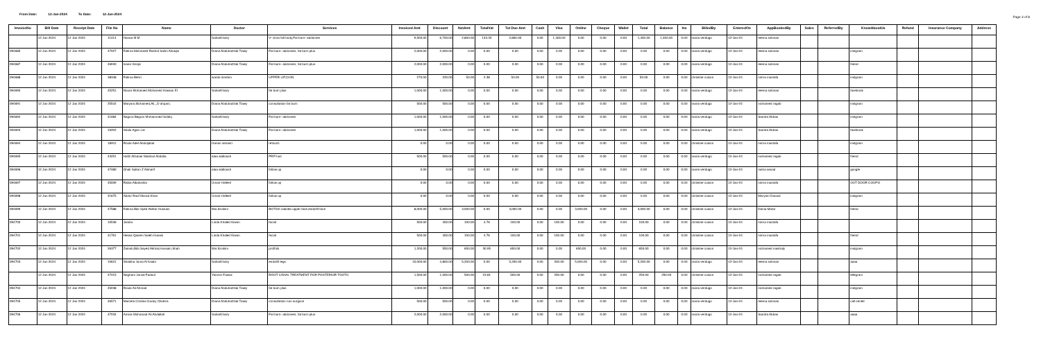From Date: 12-Jan-2024 To Date: 12-Jan-2024 Page 3 of 8
| InvoiceNo | Bill Date | Receipt Date | File No | Name | Doctor | Services | Invoiced Amt | Discount | NetAmt | TotalVat | Tot Due Amt | Cash | Visa | Online | Cheque | Wallet | Total | Balance | Ins | BilledBy | EnteredOn | AppBookedBy | Sales | ReferredBy | KnowAboutUs | Refund | Insurance Company | Address |
| --- | --- | --- | --- | --- | --- | --- | --- | --- | --- | --- | --- | --- | --- | --- | --- | --- | --- | --- | --- | --- | --- | --- | --- | --- | --- | --- | --- | --- |
| | 12 Jan 2024 | 12 Jan 2024 | 11414 | Hanaa M M | SaharKhairy | V- viora full body,Fat burn- abdomen | 9,500.00 | 6,700.00 | 2,800.00 | 133.33 | 2,800.00 | 0.00 | 1,400.00 | 0.00 | 0.00 | 0.00 | 1,400.00 | 1,400.00 | 0.00 | maria verdugo | 12-Jan-24 | reema soliman | | | | | | |
| 094685 | 12 Jan 2024 | 12 Jan 2024 | 47027 | Fatima Mohamed Rashid Salim Alnaqbi | Diana Abdulrazzak Tiawy | Fat burn- abdomen, fat burn plus | 2,000.00 | 2,000.00 | 0.00 | 0.00 | 0.00 | 0.00 | 0.00 | 0.00 | 0.00 | 0.00 | 0.00 | 0.00 | 0.00 | maria verdugo | 12-Jan-24 | reema soliman | | | instgram | | | |
| 094687 | 12 Jan 2024 | 12 Jan 2024 | 46940 | Ivana Visnjic | Diana Abdulrazzak Tiawy | Fat burn- abdomen, fat burn plus | 2,000.00 | 2,000.00 | 0.00 | 0.00 | 0.00 | 0.00 | 0.00 | 0.00 | 0.00 | 0.00 | 0.00 | 0.00 | 0.00 | maria verdugo | 12-Jan-24 | reema soliman | | | friend | | | |
| 094688 | 12 Jan 2024 | 12 Jan 2024 | 38348 | Fatima Behri | warda ibrahim | UPPER LIP,CHIN | 270.00 | 220.00 | 50.00 | 2.38 | 50.00 | 50.00 | 0.00 | 0.00 | 0.00 | 0.00 | 50.00 | 0.00 | 0.00 | christine cuison | 12-Jan-24 | mirna mustafa | | | instgram | | | |
| 094690 | 12 Jan 2024 | 12 Jan 2024 | 45251 | Noura Mohamed Mohamed Hassan El | SaharKhairy | fat burn plus | 1,000.00 | 1,000.00 | 0.00 | 0.00 | 0.00 | 0.00 | 0.00 | 0.00 | 0.00 | 0.00 | 0.00 | 0.00 | 0.00 | maria verdugo | 12-Jan-24 | reema soliman | | | facebook | | | |
| 094691 | 12 Jan 2024 | 12 Jan 2024 | 25542 | Maryam,Mohamed,Ali,,,D ahqani, | Diana Abdulrazzak Tiawy | consultation fat burn | 500.00 | 500.00 | 0.00 | 0.00 | 0.00 | 0.00 | 0.00 | 0.00 | 0.00 | 0.00 | 0.00 | 0.00 | 0.00 | maria verdugo | 12-Jan-24 | mohamed ragab | | | instgram | | | |
| 094692 | 12 Jan 2024 | 12 Jan 2024 | 41084 | Nagma Begum Mohammed Siddiq | SaharKhairy | Fat burn- abdomen | 1,000.00 | 1,000.00 | 0.00 | 0.00 | 0.00 | 0.00 | 0.00 | 0.00 | 0.00 | 0.00 | 0.00 | 0.00 | 0.00 | maria verdugo | 12-Jan-24 | Sandra Abbas | | | instgram | | | |
| 094693 | 12 Jan 2024 | 12 Jan 2024 | 33202 | Shalu Agan Lal | Diana Abdulrazzak Tiawy | Fat burn- abdomen | 1,000.00 | 1,000.00 | 0.00 | 0.00 | 0.00 | 0.00 | 0.00 | 0.00 | 0.00 | 0.00 | 0.00 | 0.00 | 0.00 | maria verdugo | 12-Jan-24 | Sandra Abbas | | | facebook | | | |
| 094694 | 12 Jan 2024 | 12 Jan 2024 | 18911 | Roula Adel Abduljabar | Hanan almasri | retouch | 0.00 | 0.00 | 0.00 | 0.00 | 0.00 | 0.00 | 0.00 | 0.00 | 0.00 | 0.00 | 0.00 | 0.00 | 0.00 | christine cuison | 12-Jan-24 | mirna mustafa | | | instgram | | | |
| 094695 | 12 Jan 2024 | 12 Jan 2024 | 43251 | Hafiz Alzubair Mabloul Abdalla | alaa alalloush | PRP-hair | 500.00 | 500.00 | 0.00 | 0.00 | 0.00 | 0.00 | 0.00 | 0.00 | 0.00 | 0.00 | 0.00 | 0.00 | 0.00 | maria verdugo | 12-Jan-24 | mohamed ragab | | | friend | | | |
| 094696 | 12 Jan 2024 | 12 Jan 2024 | 47480 | Ghali Sultan Z Alsharif | alaa alalloush | follow up | 0.00 | 0.00 | 0.00 | 0.00 | 0.00 | 0.00 | 0.00 | 0.00 | 0.00 | 0.00 | 0.00 | 0.00 | 0.00 | maria verdugo | 12-Jan-24 | rasha assad | | | google | | | |
| 094697 | 12 Jan 2024 | 12 Jan 2024 | 45009 | Rabia Albaloshia | Umair Hafeez | follow up | 0.00 | 0.00 | 0.00 | 0.00 | 0.00 | 0.00 | 0.00 | 0.00 | 0.00 | 0.00 | 0.00 | 0.00 | 0.00 | christine cuison | 12-Jan-24 | mirna mustafa | | | OUT DOOR COUPO | | | |
| 094698 | 12 Jan 2024 | 12 Jan 2024 | 41675 | Abdur Rauf Murad Khan | Umair Hafeez | follow up | 0.00 | 0.00 | 0.00 | 0.00 | 0.00 | 0.00 | 0.00 | 0.00 | 0.00 | 0.00 | 0.00 | 0.00 | 0.00 | christine cuison | 12-Jan-24 | Maryam Daoudi | | | instgram | | | |
| 094699 | 12 Jan 2024 | 12 Jan 2024 | 47588 | Fatima Bibi Syed Akhtar Hussain | Mai Ibrahim | BOTOX nabotta upper face,endolift face | 8,000.00 | 5,000.00 | 3,000.00 | 0.00 | 3,000.00 | 0.00 | 0.00 | 3,000.00 | 0.00 | 0.00 | 3,000.00 | 0.00 | 0.00 | christine cuison | 12-Jan-24 | Dania Matar | | | friend | | | |
| 094700 | 12 Jan 2024 | 12 Jan 2024 | 10536 | Jamila | Linda Khaled Kiwan | facial | 500.00 | 400.00 | 100.00 | 4.76 | 100.00 | 0.00 | 100.00 | 0.00 | 0.00 | 0.00 | 100.00 | 0.00 | 0.00 | christine cuison | 12-Jan-24 | mirna mustafa | | | | | | |
| 094701 | 12 Jan 2024 | 12 Jan 2024 | 41761 | Hessa Qasem Saleh Husain | Linda Khaled Kiwan | facial | 500.00 | 400.00 | 100.00 | 4.76 | 100.00 | 0.00 | 100.00 | 0.00 | 0.00 | 0.00 | 100.00 | 0.00 | 0.00 | christine cuison | 12-Jan-24 | mirna mustafa | | | friend | | | |
| 094702 | 12 Jan 2024 | 12 Jan 2024 | 26377 | Zainab,Bibi,Sayed Akhtar,Hussain,Shah | Mai Ibrahim | profhilo | 1,200.00 | 550.00 | 650.00 | 30.95 | 650.00 | 0.00 | 0.00 | 650.00 | 0.00 | 0.00 | 650.00 | 0.00 | 0.00 | christine cuison | 12-Jan-24 | mohamed mashaly | | | instgram | | | |
| 094703 | 12 Jan 2024 | 12 Jan 2024 | 10621 | Shaikha Juma Al Kaabi | SaharKhairy | endolift legs | 10,000.00 | 4,800.00 | 5,200.00 | 0.00 | 5,200.00 | 0.00 | 200.00 | 5,000.00 | 0.00 | 0.00 | 5,200.00 | 0.00 | 0.00 | maria verdugo | 12-Jan-24 | reema soliman | | | aaaa | | | |
| | 12 Jan 2024 | 12 Jan 2024 | 47415 | Nagham Jamal Fadoul | Yasmin Fawaz | ROOT CANAL TREATMENT FOR POSTERIOR TOOTH | 1,500.00 | 1,000.00 | 500.00 | 23.81 | 500.00 | 0.00 | 250.00 | 0.00 | 0.00 | 0.00 | 250.00 | 250.00 | 0.00 | christine cuison | 12-Jan-24 | mohamed ragab | | | telegram | | | |
| 094704 | 12 Jan 2024 | 12 Jan 2024 | 45038 | Roula Ali Ahmad | Diana Abdulrazzak Tiawy | fat burn plus | 1,000.00 | 1,000.00 | 0.00 | 0.00 | 0.00 | 0.00 | 0.00 | 0.00 | 0.00 | 0.00 | 0.00 | 0.00 | 0.00 | maria verdugo | 12-Jan-24 | mohamed ragab | | | instgram | | | |
| 094705 | 12 Jan 2024 | 12 Jan 2024 | 46571 | Marcela Cristina Godoy Oliveira | Diana Abdulrazzak Tiawy | consultation non surgical | 500.00 | 500.00 | 0.00 | 0.00 | 0.00 | 0.00 | 0.00 | 0.00 | 0.00 | 0.00 | 0.00 | 0.00 | 0.00 | maria verdugo | 12-Jan-24 | reema soliman | | | call center | | | |
| 094706 | 12 Jan 2024 | 12 Jan 2024 | 47034 | Amina Mohamad Ali Abdallah | SaharKhairy | Fat burn- abdomen, fat burn plus | 2,000.00 | 2,000.00 | 0.00 | 0.00 | 0.00 | 0.00 | 0.00 | 0.00 | 0.00 | 0.00 | 0.00 | 0.00 | 0.00 | maria verdugo | 12-Jan-24 | Sandra Abbas | | | aaaa | | | |